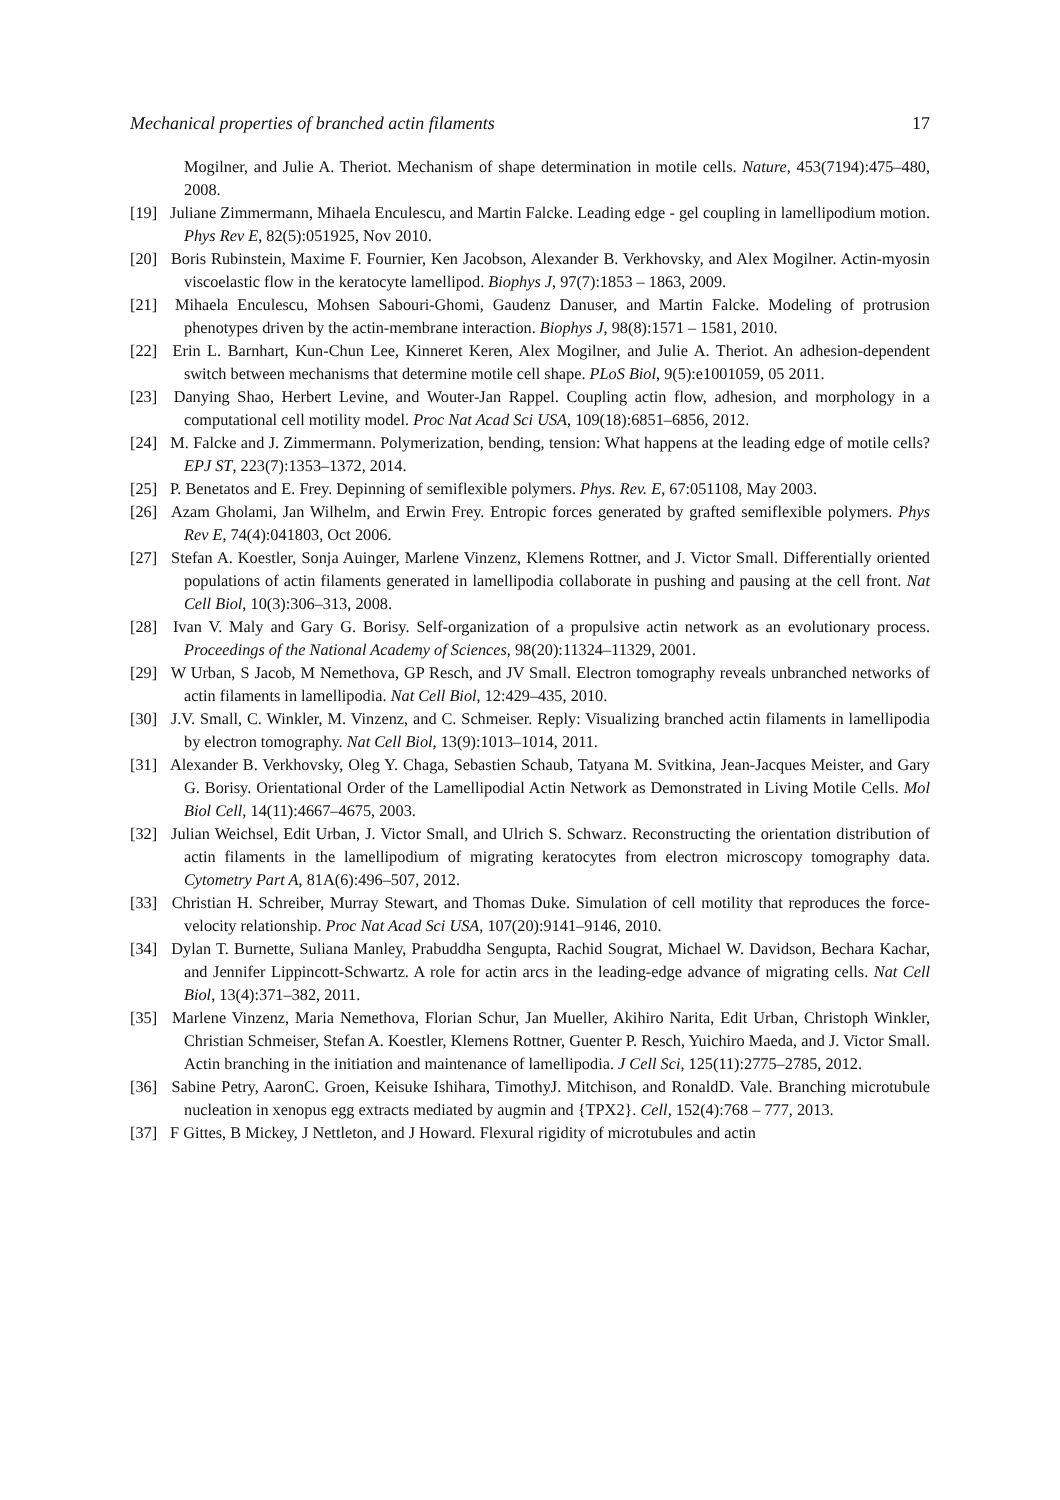Mechanical properties of branched actin filaments 17
Mogilner, and Julie A. Theriot. Mechanism of shape determination in motile cells. Nature, 453(7194):475–480, 2008.
[19] Juliane Zimmermann, Mihaela Enculescu, and Martin Falcke. Leading edge - gel coupling in lamellipodium motion. Phys Rev E, 82(5):051925, Nov 2010.
[20] Boris Rubinstein, Maxime F. Fournier, Ken Jacobson, Alexander B. Verkhovsky, and Alex Mogilner. Actin-myosin viscoelastic flow in the keratocyte lamellipod. Biophys J, 97(7):1853 – 1863, 2009.
[21] Mihaela Enculescu, Mohsen Sabouri-Ghomi, Gaudenz Danuser, and Martin Falcke. Modeling of protrusion phenotypes driven by the actin-membrane interaction. Biophys J, 98(8):1571 – 1581, 2010.
[22] Erin L. Barnhart, Kun-Chun Lee, Kinneret Keren, Alex Mogilner, and Julie A. Theriot. An adhesion-dependent switch between mechanisms that determine motile cell shape. PLoS Biol, 9(5):e1001059, 05 2011.
[23] Danying Shao, Herbert Levine, and Wouter-Jan Rappel. Coupling actin flow, adhesion, and morphology in a computational cell motility model. Proc Nat Acad Sci USA, 109(18):6851–6856, 2012.
[24] M. Falcke and J. Zimmermann. Polymerization, bending, tension: What happens at the leading edge of motile cells? EPJ ST, 223(7):1353–1372, 2014.
[25] P. Benetatos and E. Frey. Depinning of semiflexible polymers. Phys. Rev. E, 67:051108, May 2003.
[26] Azam Gholami, Jan Wilhelm, and Erwin Frey. Entropic forces generated by grafted semiflexible polymers. Phys Rev E, 74(4):041803, Oct 2006.
[27] Stefan A. Koestler, Sonja Auinger, Marlene Vinzenz, Klemens Rottner, and J. Victor Small. Differentially oriented populations of actin filaments generated in lamellipodia collaborate in pushing and pausing at the cell front. Nat Cell Biol, 10(3):306–313, 2008.
[28] Ivan V. Maly and Gary G. Borisy. Self-organization of a propulsive actin network as an evolutionary process. Proceedings of the National Academy of Sciences, 98(20):11324–11329, 2001.
[29] W Urban, S Jacob, M Nemethova, GP Resch, and JV Small. Electron tomography reveals unbranched networks of actin filaments in lamellipodia. Nat Cell Biol, 12:429–435, 2010.
[30] J.V. Small, C. Winkler, M. Vinzenz, and C. Schmeiser. Reply: Visualizing branched actin filaments in lamellipodia by electron tomography. Nat Cell Biol, 13(9):1013–1014, 2011.
[31] Alexander B. Verkhovsky, Oleg Y. Chaga, Sebastien Schaub, Tatyana M. Svitkina, Jean-Jacques Meister, and Gary G. Borisy. Orientational Order of the Lamellipodial Actin Network as Demonstrated in Living Motile Cells. Mol Biol Cell, 14(11):4667–4675, 2003.
[32] Julian Weichsel, Edit Urban, J. Victor Small, and Ulrich S. Schwarz. Reconstructing the orientation distribution of actin filaments in the lamellipodium of migrating keratocytes from electron microscopy tomography data. Cytometry Part A, 81A(6):496–507, 2012.
[33] Christian H. Schreiber, Murray Stewart, and Thomas Duke. Simulation of cell motility that reproduces the force-velocity relationship. Proc Nat Acad Sci USA, 107(20):9141–9146, 2010.
[34] Dylan T. Burnette, Suliana Manley, Prabuddha Sengupta, Rachid Sougrat, Michael W. Davidson, Bechara Kachar, and Jennifer Lippincott-Schwartz. A role for actin arcs in the leading-edge advance of migrating cells. Nat Cell Biol, 13(4):371–382, 2011.
[35] Marlene Vinzenz, Maria Nemethova, Florian Schur, Jan Mueller, Akihiro Narita, Edit Urban, Christoph Winkler, Christian Schmeiser, Stefan A. Koestler, Klemens Rottner, Guenter P. Resch, Yuichiro Maeda, and J. Victor Small. Actin branching in the initiation and maintenance of lamellipodia. J Cell Sci, 125(11):2775–2785, 2012.
[36] Sabine Petry, AaronC. Groen, Keisuke Ishihara, TimothyJ. Mitchison, and RonaldD. Vale. Branching microtubule nucleation in xenopus egg extracts mediated by augmin and {TPX2}. Cell, 152(4):768 – 777, 2013.
[37] F Gittes, B Mickey, J Nettleton, and J Howard. Flexural rigidity of microtubules and actin